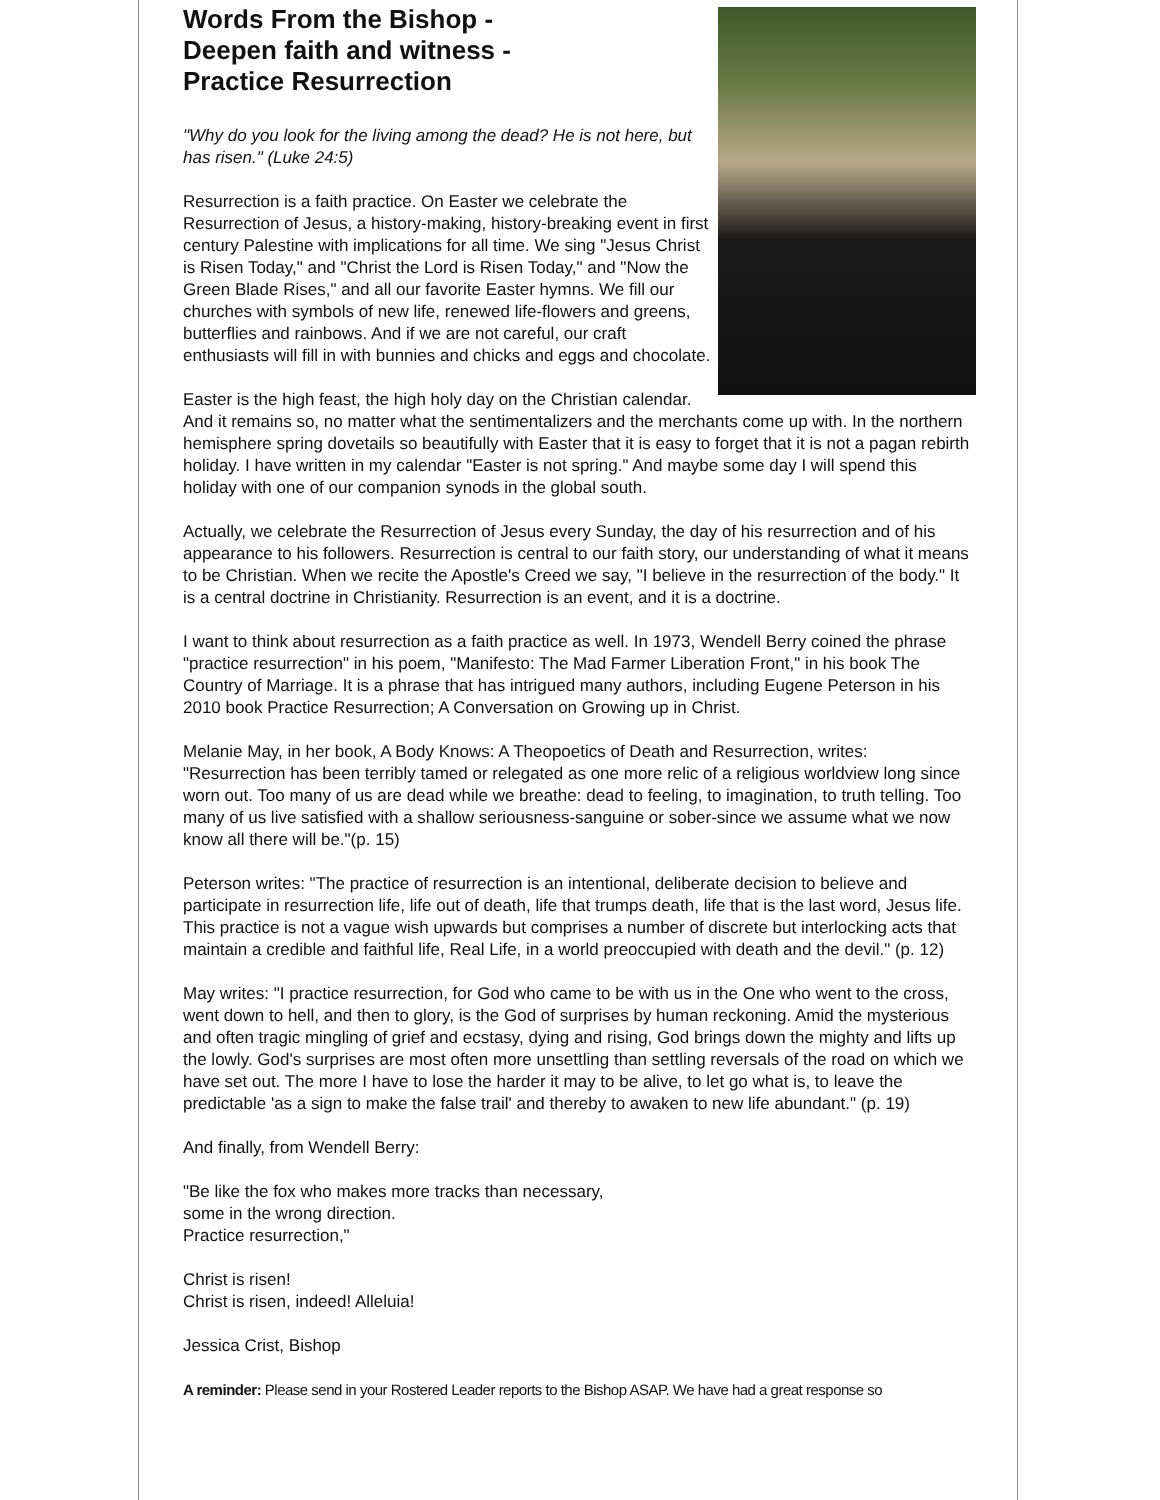Words From the Bishop -
Deepen faith and witness -
Practice Resurrection
"Why do you look for the living among the dead? He is not here, but has risen." (Luke 24:5)
Resurrection is a faith practice. On Easter we celebrate the Resurrection of Jesus, a history-making, history-breaking event in first century Palestine with implications for all time. We sing "Jesus Christ is Risen Today," and "Christ the Lord is Risen Today," and "Now the Green Blade Rises," and all our favorite Easter hymns. We fill our churches with symbols of new life, renewed life-flowers and greens, butterflies and rainbows. And if we are not careful, our craft enthusiasts will fill in with bunnies and chicks and eggs and chocolate.
Easter is the high feast, the high holy day on the Christian calendar. And it remains so, no matter what the sentimentalizers and the merchants come up with. In the northern hemisphere spring dovetails so beautifully with Easter that it is easy to forget that it is not a pagan rebirth holiday. I have written in my calendar "Easter is not spring." And maybe some day I will spend this holiday with one of our companion synods in the global south.
Actually, we celebrate the Resurrection of Jesus every Sunday, the day of his resurrection and of his appearance to his followers. Resurrection is central to our faith story, our understanding of what it means to be Christian. When we recite the Apostle's Creed we say, "I believe in the resurrection of the body." It is a central doctrine in Christianity. Resurrection is an event, and it is a doctrine.
I want to think about resurrection as a faith practice as well. In 1973, Wendell Berry coined the phrase "practice resurrection" in his poem, "Manifesto: The Mad Farmer Liberation Front," in his book The Country of Marriage. It is a phrase that has intrigued many authors, including Eugene Peterson in his 2010 book Practice Resurrection; A Conversation on Growing up in Christ.
Melanie May, in her book, A Body Knows: A Theopoetics of Death and Resurrection, writes: "Resurrection has been terribly tamed or relegated as one more relic of a religious worldview long since worn out. Too many of us are dead while we breathe: dead to feeling, to imagination, to truth telling. Too many of us live satisfied with a shallow seriousness-sanguine or sober-since we assume what we now know all there will be."(p. 15)
Peterson writes: "The practice of resurrection is an intentional, deliberate decision to believe and participate in resurrection life, life out of death, life that trumps death, life that is the last word, Jesus life. This practice is not a vague wish upwards but comprises a number of discrete but interlocking acts that maintain a credible and faithful life, Real Life, in a world preoccupied with death and the devil." (p. 12)
May writes: "I practice resurrection, for God who came to be with us in the One who went to the cross, went down to hell, and then to glory, is the God of surprises by human reckoning. Amid the mysterious and often tragic mingling of grief and ecstasy, dying and rising, God brings down the mighty and lifts up the lowly. God's surprises are most often more unsettling than settling reversals of the road on which we have set out. The more I have to lose the harder it may to be alive, to let go what is, to leave the predictable 'as a sign to make the false trail' and thereby to awaken to new life abundant." (p. 19)
And finally, from Wendell Berry:
"Be like the fox who makes more tracks than necessary,
some in the wrong direction.
Practice resurrection,"
Christ is risen!
Christ is risen, indeed! Alleluia!
Jessica Crist, Bishop
A reminder: Please send in your Rostered Leader reports to the Bishop ASAP. We have had a great response so